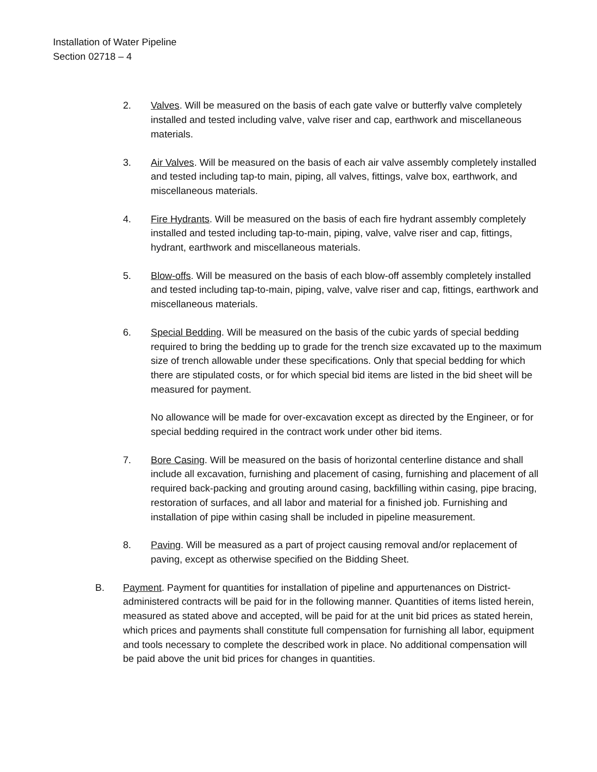Installation of Water Pipeline
Section 02718 – 4
2. Valves. Will be measured on the basis of each gate valve or butterfly valve completely installed and tested including valve, valve riser and cap, earthwork and miscellaneous materials.
3. Air Valves. Will be measured on the basis of each air valve assembly completely installed and tested including tap-to main, piping, all valves, fittings, valve box, earthwork, and miscellaneous materials.
4. Fire Hydrants. Will be measured on the basis of each fire hydrant assembly completely installed and tested including tap-to-main, piping, valve, valve riser and cap, fittings, hydrant, earthwork and miscellaneous materials.
5. Blow-offs. Will be measured on the basis of each blow-off assembly completely installed and tested including tap-to-main, piping, valve, valve riser and cap, fittings, earthwork and miscellaneous materials.
6. Special Bedding. Will be measured on the basis of the cubic yards of special bedding required to bring the bedding up to grade for the trench size excavated up to the maximum size of trench allowable under these specifications. Only that special bedding for which there are stipulated costs, or for which special bid items are listed in the bid sheet will be measured for payment.
No allowance will be made for over-excavation except as directed by the Engineer, or for special bedding required in the contract work under other bid items.
7. Bore Casing. Will be measured on the basis of horizontal centerline distance and shall include all excavation, furnishing and placement of casing, furnishing and placement of all required back-packing and grouting around casing, backfilling within casing, pipe bracing, restoration of surfaces, and all labor and material for a finished job. Furnishing and installation of pipe within casing shall be included in pipeline measurement.
8. Paving. Will be measured as a part of project causing removal and/or replacement of paving, except as otherwise specified on the Bidding Sheet.
B. Payment. Payment for quantities for installation of pipeline and appurtenances on District-administered contracts will be paid for in the following manner. Quantities of items listed herein, measured as stated above and accepted, will be paid for at the unit bid prices as stated herein, which prices and payments shall constitute full compensation for furnishing all labor, equipment and tools necessary to complete the described work in place. No additional compensation will be paid above the unit bid prices for changes in quantities.